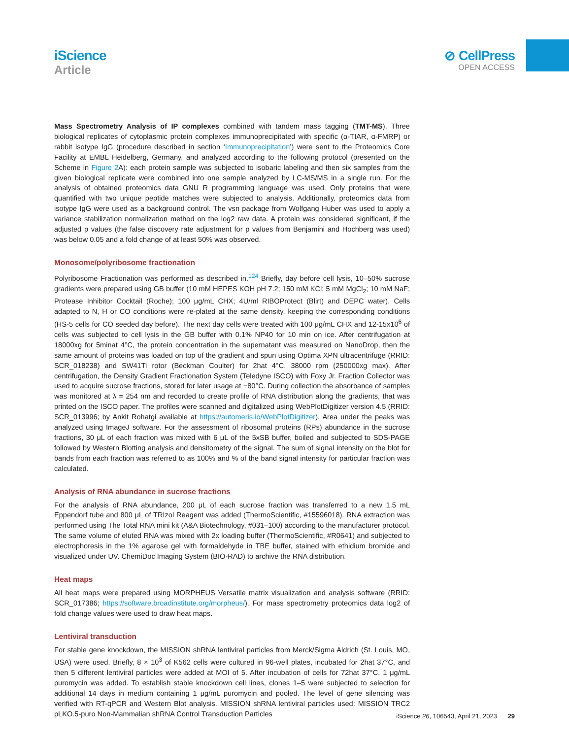iScience
Article
⊘ CellPress
OPEN ACCESS
Mass Spectrometry Analysis of IP complexes combined with tandem mass tagging (TMT-MS). Three biological replicates of cytoplasmic protein complexes immunoprecipitated with specific (α-TIAR, α-FMRP) or rabbit isotype IgG (procedure described in section ‘Immunoprecipitation’) were sent to the Proteomics Core Facility at EMBL Heidelberg, Germany, and analyzed according to the following protocol (presented on the Scheme in Figure 2 A): each protein sample was subjected to isobaric labeling and then six samples from the given biological replicate were combined into one sample analyzed by LC-MS/MS in a single run. For the analysis of obtained proteomics data GNU R programming language was used. Only proteins that were quantified with two unique peptide matches were subjected to analysis. Additionally, proteomics data from isotype IgG were used as a background control. The vsn package from Wolfgang Huber was used to apply a variance stabilization normalization method on the log2 raw data. A protein was considered significant, if the adjusted p values (the false discovery rate adjustment for p values from Benjamini and Hochberg was used) was below 0.05 and a fold change of at least 50% was observed.
Monosome/polyribosome fractionation
Polyribosome Fractionation was performed as described in.<sup>124</sup> Briefly, day before cell lysis, 10–50% sucrose gradients were prepared using GB buffer (10 mM HEPES KOH pH 7.2; 150 mM KCl; 5 mM MgCl<sub>2</sub>; 10 mM NaF; Protease Inhibitor Cocktail (Roche); 100 μg/mL CHX; 4U/ml RIBOProtect (Blirt) and DEPC water). Cells adapted to N, H or CO conditions were re-plated at the same density, keeping the corresponding conditions (HS-5 cells for CO seeded day before). The next day cells were treated with 100 μg/mL CHX and 12-15x10<sup>6</sup> of cells was subjected to cell lysis in the GB buffer with 0.1% NP40 for 10 min on ice. After centrifugation at 18000xg for 5minat 4°C, the protein concentration in the supernatant was measured on NanoDrop, then the same amount of proteins was loaded on top of the gradient and spun using Optima XPN ultracentrifuge (RRID: SCR_018238) and SW41Ti rotor (Beckman Coulter) for 2hat 4°C, 38000 rpm (250000xg max). After centrifugation, the Density Gradient Fractionation System (Teledyne ISCO) with Foxy Jr. Fraction Collector was used to acquire sucrose fractions, stored for later usage at −80°C. During collection the absorbance of samples was monitored at λ = 254 nm and recorded to create profile of RNA distribution along the gradients, that was printed on the ISCO paper. The profiles were scanned and digitalized using WebPlotDigitizer version 4.5 (RRID: SCR_013996; by Ankit Rohatgi available at https://automeris.io/WebPlotDigitizer). Area under the peaks was analyzed using ImageJ software. For the assessment of ribosomal proteins (RPs) abundance in the sucrose fractions, 30 μL of each fraction was mixed with 6 μL of the 5xSB buffer, boiled and subjected to SDS-PAGE followed by Western Blotting analysis and densitometry of the signal. The sum of signal intensity on the blot for bands from each fraction was referred to as 100% and % of the band signal intensity for particular fraction was calculated.
Analysis of RNA abundance in sucrose fractions
For the analysis of RNA abundance, 200 μL of each sucrose fraction was transferred to a new 1.5 mL Eppendorf tube and 800 μL of TRIzol Reagent was added (ThermoScientific, #15596018). RNA extraction was performed using The Total RNA mini kit (A&A Biotechnology, #031–100) according to the manufacturer protocol. The same volume of eluted RNA was mixed with 2x loading buffer (ThermoScientific, #R0641) and subjected to electrophoresis in the 1% agarose gel with formaldehyde in TBE buffer, stained with ethidium bromide and visualized under UV. ChemiDoc Imaging System (BIO-RAD) to archive the RNA distribution.
Heat maps
All heat maps were prepared using MORPHEUS Versatile matrix visualization and analysis software (RRID: SCR_017386; https://software.broadinstitute.org/morpheus/). For mass spectrometry proteomics data log2 of fold change values were used to draw heat maps.
Lentiviral transduction
For stable gene knockdown, the MISSION shRNA lentiviral particles from Merck/Sigma Aldrich (St. Louis, MO, USA) were used. Briefly, 8 × 10<sup>3</sup> of K562 cells were cultured in 96-well plates, incubated for 2hat 37°C, and then 5 different lentiviral particles were added at MOI of 5. After incubation of cells for 72hat 37°C, 1 μg/mL puromycin was added. To establish stable knockdown cell lines, clones 1–5 were subjected to selection for additional 14 days in medium containing 1 μg/mL puromycin and pooled. The level of gene silencing was verified with RT-qPCR and Western Blot analysis. MISSION shRNA lentiviral particles used: MISSION TRC2 pLKO.5-puro Non-Mammalian shRNA Control Transduction Particles
iScience 26, 106543, April 21, 2023 29